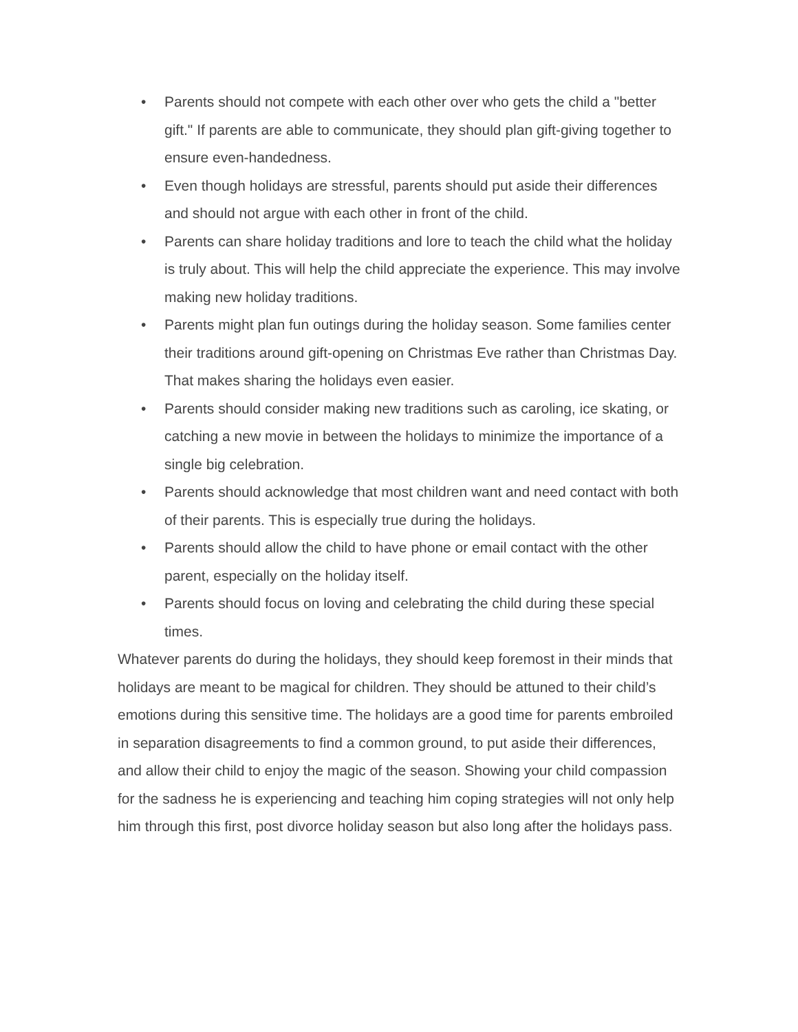• Parents should not compete with each other over who gets the child a "better gift." If parents are able to communicate, they should plan gift-giving together to ensure even-handedness.
• Even though holidays are stressful, parents should put aside their differences and should not argue with each other in front of the child.
• Parents can share holiday traditions and lore to teach the child what the holiday is truly about. This will help the child appreciate the experience. This may involve making new holiday traditions.
• Parents might plan fun outings during the holiday season. Some families center their traditions around gift-opening on Christmas Eve rather than Christmas Day. That makes sharing the holidays even easier.
• Parents should consider making new traditions such as caroling, ice skating, or catching a new movie in between the holidays to minimize the importance of a single big celebration.
• Parents should acknowledge that most children want and need contact with both of their parents. This is especially true during the holidays.
• Parents should allow the child to have phone or email contact with the other parent, especially on the holiday itself.
• Parents should focus on loving and celebrating the child during these special times.
Whatever parents do during the holidays, they should keep foremost in their minds that holidays are meant to be magical for children. They should be attuned to their child’s emotions during this sensitive time. The holidays are a good time for parents embroiled in separation disagreements to find a common ground, to put aside their differences, and allow their child to enjoy the magic of the season. Showing your child compassion for the sadness he is experiencing and teaching him coping strategies will not only help him through this first, post divorce holiday season but also long after the holidays pass.